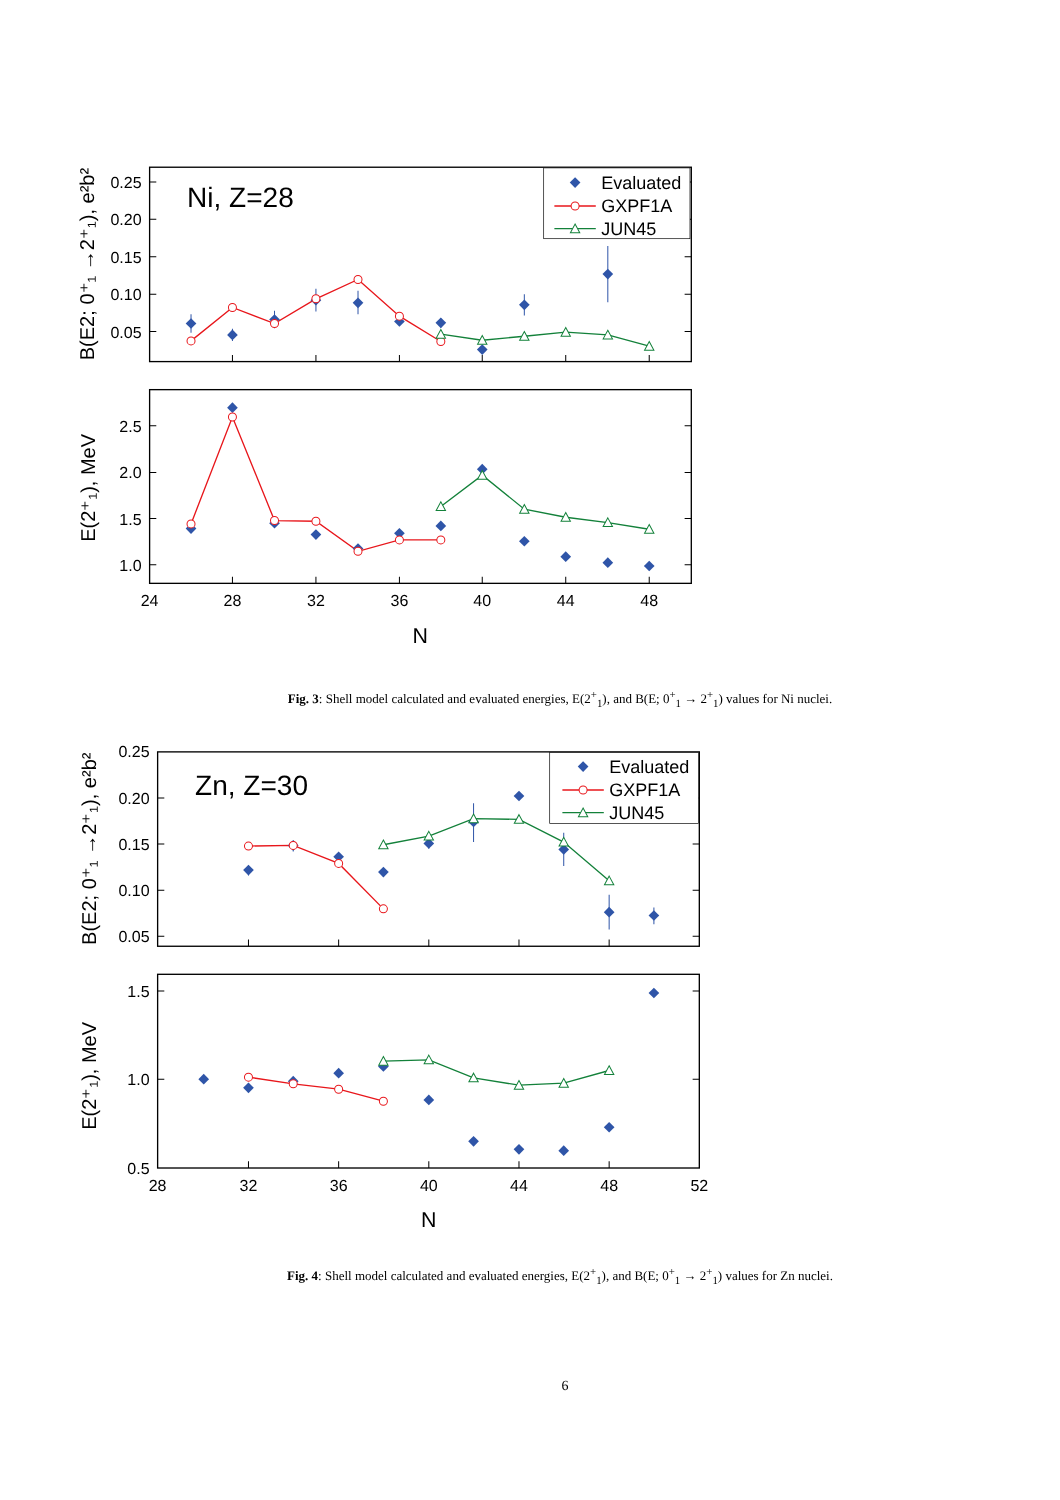0.25
0.20
0.15
0.10
0.05
2.5
2.0
1.5
1.0
24
28
32
36
40
44
48
N
B(E2; 0⁺₁ →2⁺₁), e²b²
E(2⁺₁), MeV
Ni, Z=28
Evaluated
GXPF1A
JUN45
Fig. 3: Shell model calculated and evaluated energies, E(2<sup>+</sup><sub>1</sub>), and B(E; 0<sup>+</sup><sub>1</sub> → 2<sup>+</sup><sub>1</sub>) values for Ni nuclei.
0.25
0.20
0.15
0.10
0.05
1.5
1.0
0.5
28
32
36
40
44
48
52
N
B(E2; 0⁺₁ →2⁺₁), e²b²
E(2⁺₁), MeV
Zn, Z=30
Evaluated
GXPF1A
JUN45
Fig. 4: Shell model calculated and evaluated energies, E(2<sup>+</sup><sub>1</sub>), and B(E; 0<sup>+</sup><sub>1</sub> → 2<sup>+</sup><sub>1</sub>) values for Zn nuclei.
6